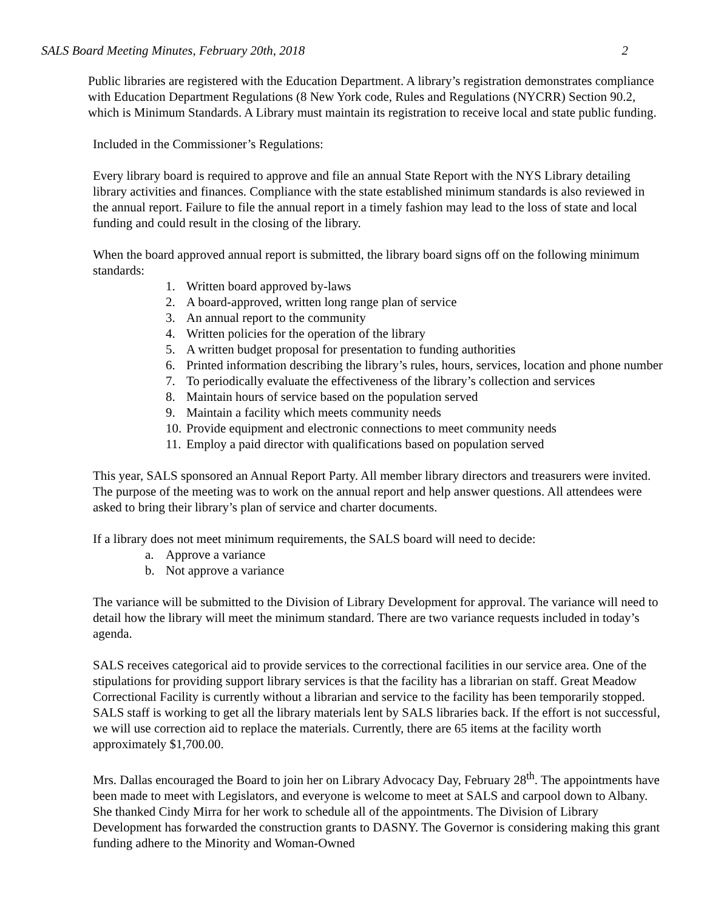SALS Board Meeting Minutes, February 20th, 2018 2
Public libraries are registered with the Education Department. A library’s registration demonstrates compliance with Education Department Regulations (8 New York code, Rules and Regulations (NYCRR) Section 90.2, which is Minimum Standards. A Library must maintain its registration to receive local and state public funding.
Included in the Commissioner’s Regulations:
Every library board is required to approve and file an annual State Report with the NYS Library detailing library activities and finances. Compliance with the state established minimum standards is also reviewed in the annual report. Failure to file the annual report in a timely fashion may lead to the loss of state and local funding and could result in the closing of the library.
When the board approved annual report is submitted, the library board signs off on the following minimum standards:
1. Written board approved by-laws
2. A board-approved, written long range plan of service
3. An annual report to the community
4. Written policies for the operation of the library
5. A written budget proposal for presentation to funding authorities
6. Printed information describing the library’s rules, hours, services, location and phone number
7. To periodically evaluate the effectiveness of the library’s collection and services
8. Maintain hours of service based on the population served
9. Maintain a facility which meets community needs
10. Provide equipment and electronic connections to meet community needs
11. Employ a paid director with qualifications based on population served
This year, SALS sponsored an Annual Report Party. All member library directors and treasurers were invited. The purpose of the meeting was to work on the annual report and help answer questions. All attendees were asked to bring their library’s plan of service and charter documents.
If a library does not meet minimum requirements, the SALS board will need to decide:
a. Approve a variance
b. Not approve a variance
The variance will be submitted to the Division of Library Development for approval. The variance will need to detail how the library will meet the minimum standard. There are two variance requests included in today’s agenda.
SALS receives categorical aid to provide services to the correctional facilities in our service area. One of the stipulations for providing support library services is that the facility has a librarian on staff. Great Meadow Correctional Facility is currently without a librarian and service to the facility has been temporarily stopped. SALS staff is working to get all the library materials lent by SALS libraries back. If the effort is not successful, we will use correction aid to replace the materials. Currently, there are 65 items at the facility worth approximately $1,700.00.
Mrs. Dallas encouraged the Board to join her on Library Advocacy Day, February 28<sup>th</sup>. The appointments have been made to meet with Legislators, and everyone is welcome to meet at SALS and carpool down to Albany. She thanked Cindy Mirra for her work to schedule all of the appointments. The Division of Library Development has forwarded the construction grants to DASNY. The Governor is considering making this grant funding adhere to the Minority and Woman-Owned